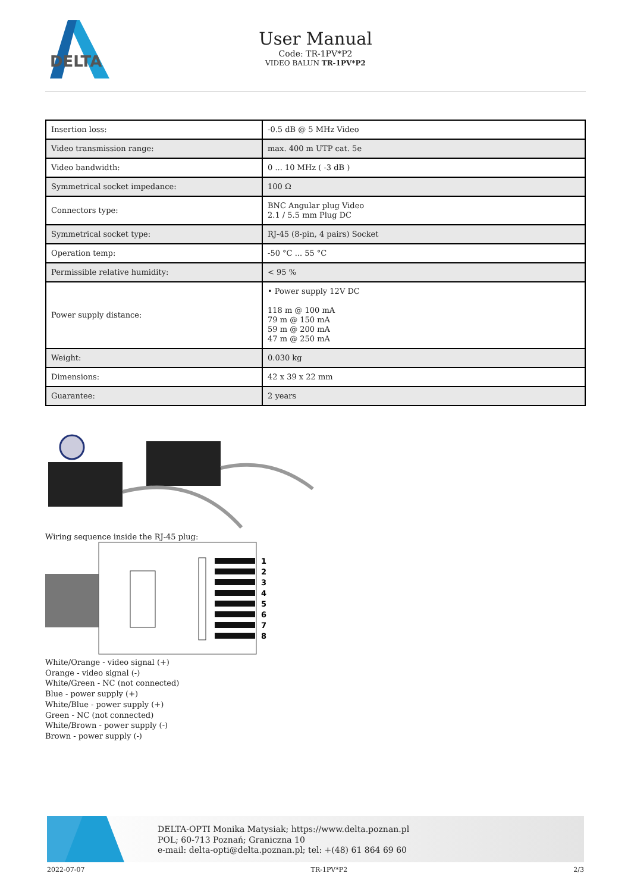DELTA
User Manual
Code: TR-1PV*P2
VIDEO BALUN TR-1PV*P2
| Insertion loss: | -0.5 dB @ 5 MHz Video |
| Video transmission range: | max. 400 m UTP cat. 5e |
| Video bandwidth: | 0 ... 10 MHz ( -3 dB ) |
| Symmetrical socket impedance: | 100 Ω |
| Connectors type: | BNC Angular plug Video 2.1 / 5.5 mm Plug DC |
| Symmetrical socket type: | RJ-45 (8-pin, 4 pairs) Socket |
| Operation temp: | -50 °C ... 55 °C |
| Permissible relative humidity: | < 95 % |
| Power supply distance: | • Power supply 12V DC 118 m @ 100 mA 79 m @ 150 mA 59 m @ 200 mA 47 m @ 250 mA |
| Weight: | 0.030 kg |
| Dimensions: | 42 x 39 x 22 mm |
| Guarantee: | 2 years |
Wiring sequence inside the RJ-45 plug:
1
2
3
4
5
6
7
8
White/Orange - video signal (+)
Orange - video signal (-)
White/Green - NC (not connected)
Blue - power supply (+)
White/Blue - power supply (+)
Green - NC (not connected)
White/Brown - power supply (-)
Brown - power supply (-)
DELTA-OPTI Monika Matysiak; https://www.delta.poznan.pl
POL; 60-713 Poznań; Graniczna 10
e-mail: delta-opti@delta.poznan.pl; tel: +(48) 61 864 69 60
2022-07-07 TR-1PV*P2 2/3